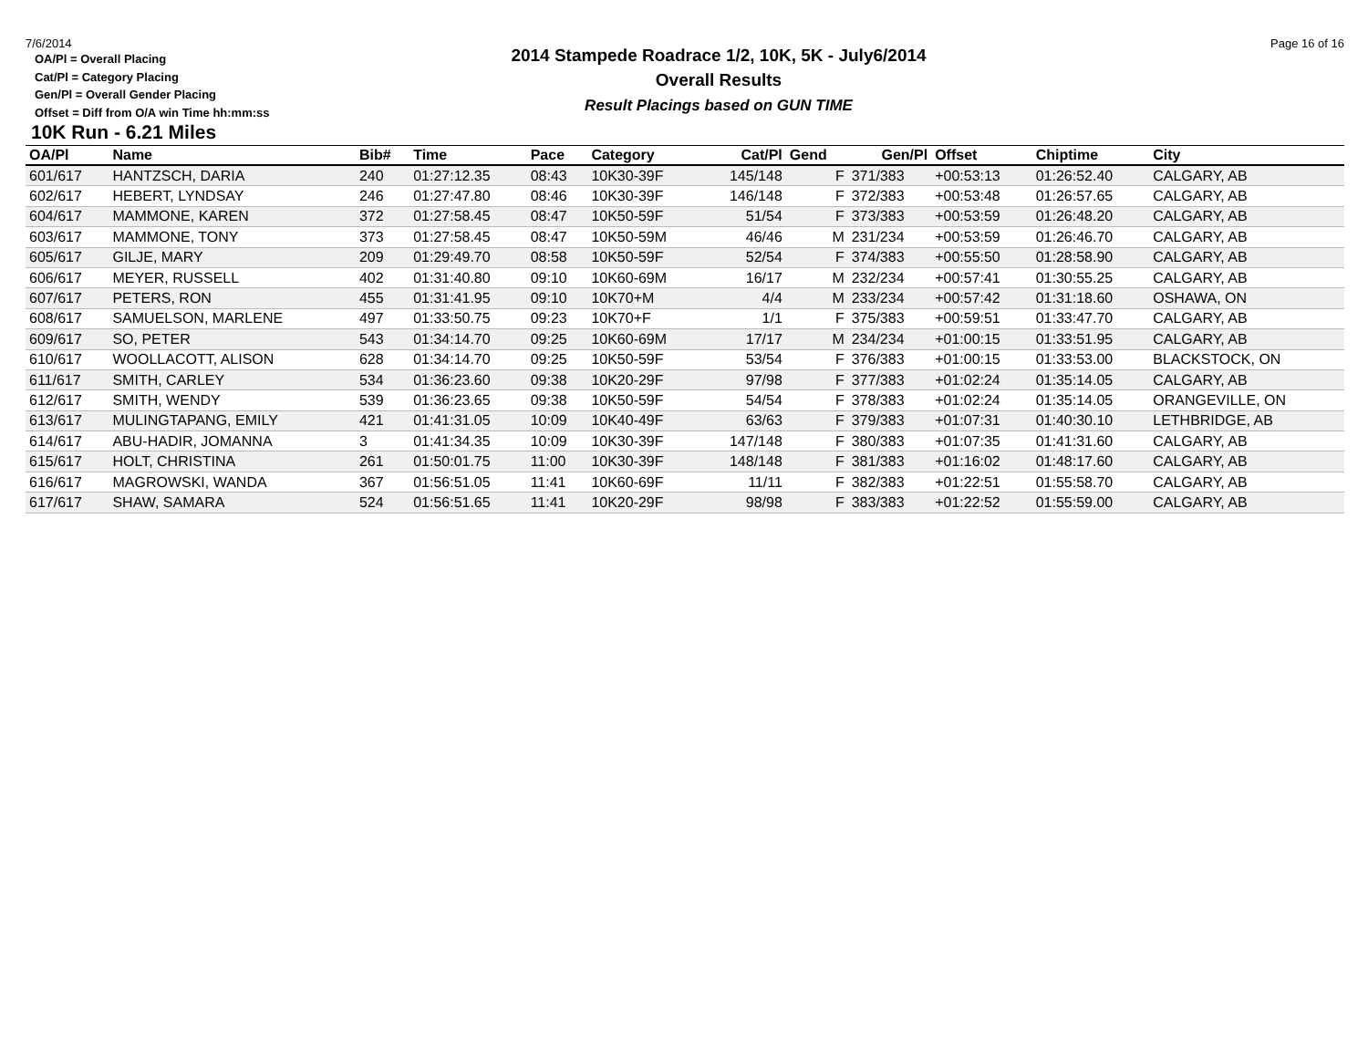7/6/2014 Page 16 of 16
OA/Pl = Overall Placing
Cat/Pl = Category Placing
Gen/Pl = Overall Gender Placing
Offset = Diff from O/A win Time hh:mm:ss
2014 Stampede Roadrace 1/2, 10K, 5K - July6/2014
Overall Results
Result Placings based on GUN TIME
10K Run - 6.21 Miles
| OA/Pl | Name | Bib# | Time | Pace | Category | Cat/Pl | Gend | Gen/Pl | Offset | Chiptime | City |
| --- | --- | --- | --- | --- | --- | --- | --- | --- | --- | --- | --- |
| 601/617 | HANTZSCH, DARIA | 240 | 01:27:12.35 | 08:43 | 10K30-39F | 145/148 | F | 371/383 | +00:53:13 | 01:26:52.40 | CALGARY, AB |
| 602/617 | HEBERT, LYNDSAY | 246 | 01:27:47.80 | 08:46 | 10K30-39F | 146/148 | F | 372/383 | +00:53:48 | 01:26:57.65 | CALGARY, AB |
| 604/617 | MAMMONE, KAREN | 372 | 01:27:58.45 | 08:47 | 10K50-59F | 51/54 | F | 373/383 | +00:53:59 | 01:26:48.20 | CALGARY, AB |
| 603/617 | MAMMONE, TONY | 373 | 01:27:58.45 | 08:47 | 10K50-59M | 46/46 | M | 231/234 | +00:53:59 | 01:26:46.70 | CALGARY, AB |
| 605/617 | GILJE, MARY | 209 | 01:29:49.70 | 08:58 | 10K50-59F | 52/54 | F | 374/383 | +00:55:50 | 01:28:58.90 | CALGARY, AB |
| 606/617 | MEYER, RUSSELL | 402 | 01:31:40.80 | 09:10 | 10K60-69M | 16/17 | M | 232/234 | +00:57:41 | 01:30:55.25 | CALGARY, AB |
| 607/617 | PETERS, RON | 455 | 01:31:41.95 | 09:10 | 10K70+M | 4/4 | M | 233/234 | +00:57:42 | 01:31:18.60 | OSHAWA, ON |
| 608/617 | SAMUELSON, MARLENE | 497 | 01:33:50.75 | 09:23 | 10K70+F | 1/1 | F | 375/383 | +00:59:51 | 01:33:47.70 | CALGARY, AB |
| 609/617 | SO, PETER | 543 | 01:34:14.70 | 09:25 | 10K60-69M | 17/17 | M | 234/234 | +01:00:15 | 01:33:51.95 | CALGARY, AB |
| 610/617 | WOOLLACOTT, ALISON | 628 | 01:34:14.70 | 09:25 | 10K50-59F | 53/54 | F | 376/383 | +01:00:15 | 01:33:53.00 | BLACKSTOCK, ON |
| 611/617 | SMITH, CARLEY | 534 | 01:36:23.60 | 09:38 | 10K20-29F | 97/98 | F | 377/383 | +01:02:24 | 01:35:14.05 | CALGARY, AB |
| 612/617 | SMITH, WENDY | 539 | 01:36:23.65 | 09:38 | 10K50-59F | 54/54 | F | 378/383 | +01:02:24 | 01:35:14.05 | ORANGEVILLE, ON |
| 613/617 | MULINGTAPANG, EMILY | 421 | 01:41:31.05 | 10:09 | 10K40-49F | 63/63 | F | 379/383 | +01:07:31 | 01:40:30.10 | LETHBRIDGE, AB |
| 614/617 | ABU-HADIR, JOMANNA | 3 | 01:41:34.35 | 10:09 | 10K30-39F | 147/148 | F | 380/383 | +01:07:35 | 01:41:31.60 | CALGARY, AB |
| 615/617 | HOLT, CHRISTINA | 261 | 01:50:01.75 | 11:00 | 10K30-39F | 148/148 | F | 381/383 | +01:16:02 | 01:48:17.60 | CALGARY, AB |
| 616/617 | MAGROWSKI, WANDA | 367 | 01:56:51.05 | 11:41 | 10K60-69F | 11/11 | F | 382/383 | +01:22:51 | 01:55:58.70 | CALGARY, AB |
| 617/617 | SHAW, SAMARA | 524 | 01:56:51.65 | 11:41 | 10K20-29F | 98/98 | F | 383/383 | +01:22:52 | 01:55:59.00 | CALGARY, AB |